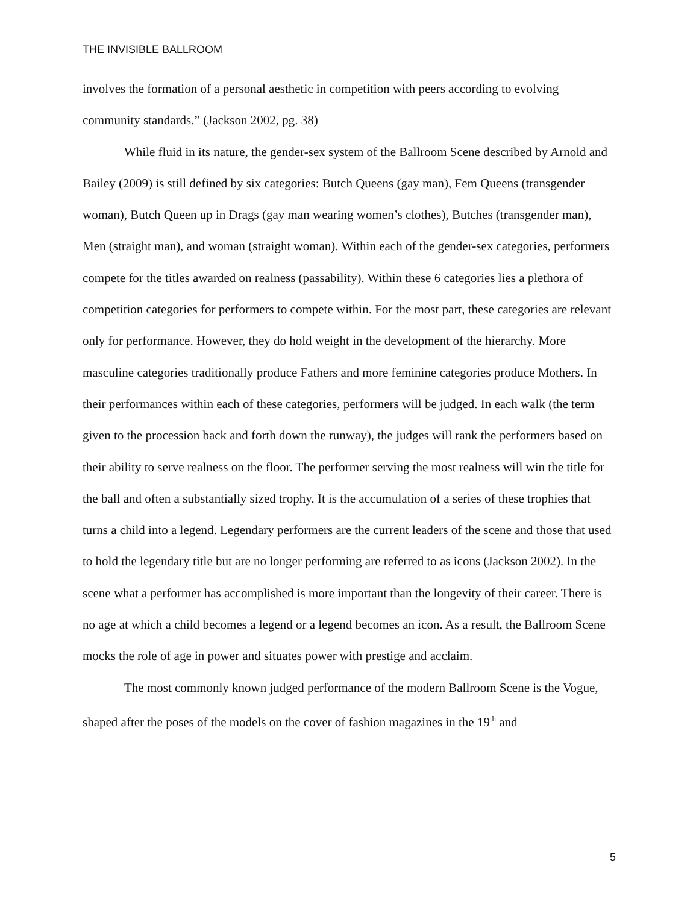THE INVISIBLE BALLROOM
involves the formation of a personal aesthetic in competition with peers according to evolving community standards.” (Jackson 2002, pg. 38)
While fluid in its nature, the gender-sex system of the Ballroom Scene described by Arnold and Bailey (2009) is still defined by six categories: Butch Queens (gay man), Fem Queens (transgender woman), Butch Queen up in Drags (gay man wearing women’s clothes), Butches (transgender man), Men (straight man), and woman (straight woman). Within each of the gender-sex categories, performers compete for the titles awarded on realness (passability). Within these 6 categories lies a plethora of competition categories for performers to compete within. For the most part, these categories are relevant only for performance. However, they do hold weight in the development of the hierarchy. More masculine categories traditionally produce Fathers and more feminine categories produce Mothers. In their performances within each of these categories, performers will be judged. In each walk (the term given to the procession back and forth down the runway), the judges will rank the performers based on their ability to serve realness on the floor. The performer serving the most realness will win the title for the ball and often a substantially sized trophy. It is the accumulation of a series of these trophies that turns a child into a legend. Legendary performers are the current leaders of the scene and those that used to hold the legendary title but are no longer performing are referred to as icons (Jackson 2002). In the scene what a performer has accomplished is more important than the longevity of their career. There is no age at which a child becomes a legend or a legend becomes an icon. As a result, the Ballroom Scene mocks the role of age in power and situates power with prestige and acclaim.
The most commonly known judged performance of the modern Ballroom Scene is the Vogue, shaped after the poses of the models on the cover of fashion magazines in the 19<sup>th</sup> and
5